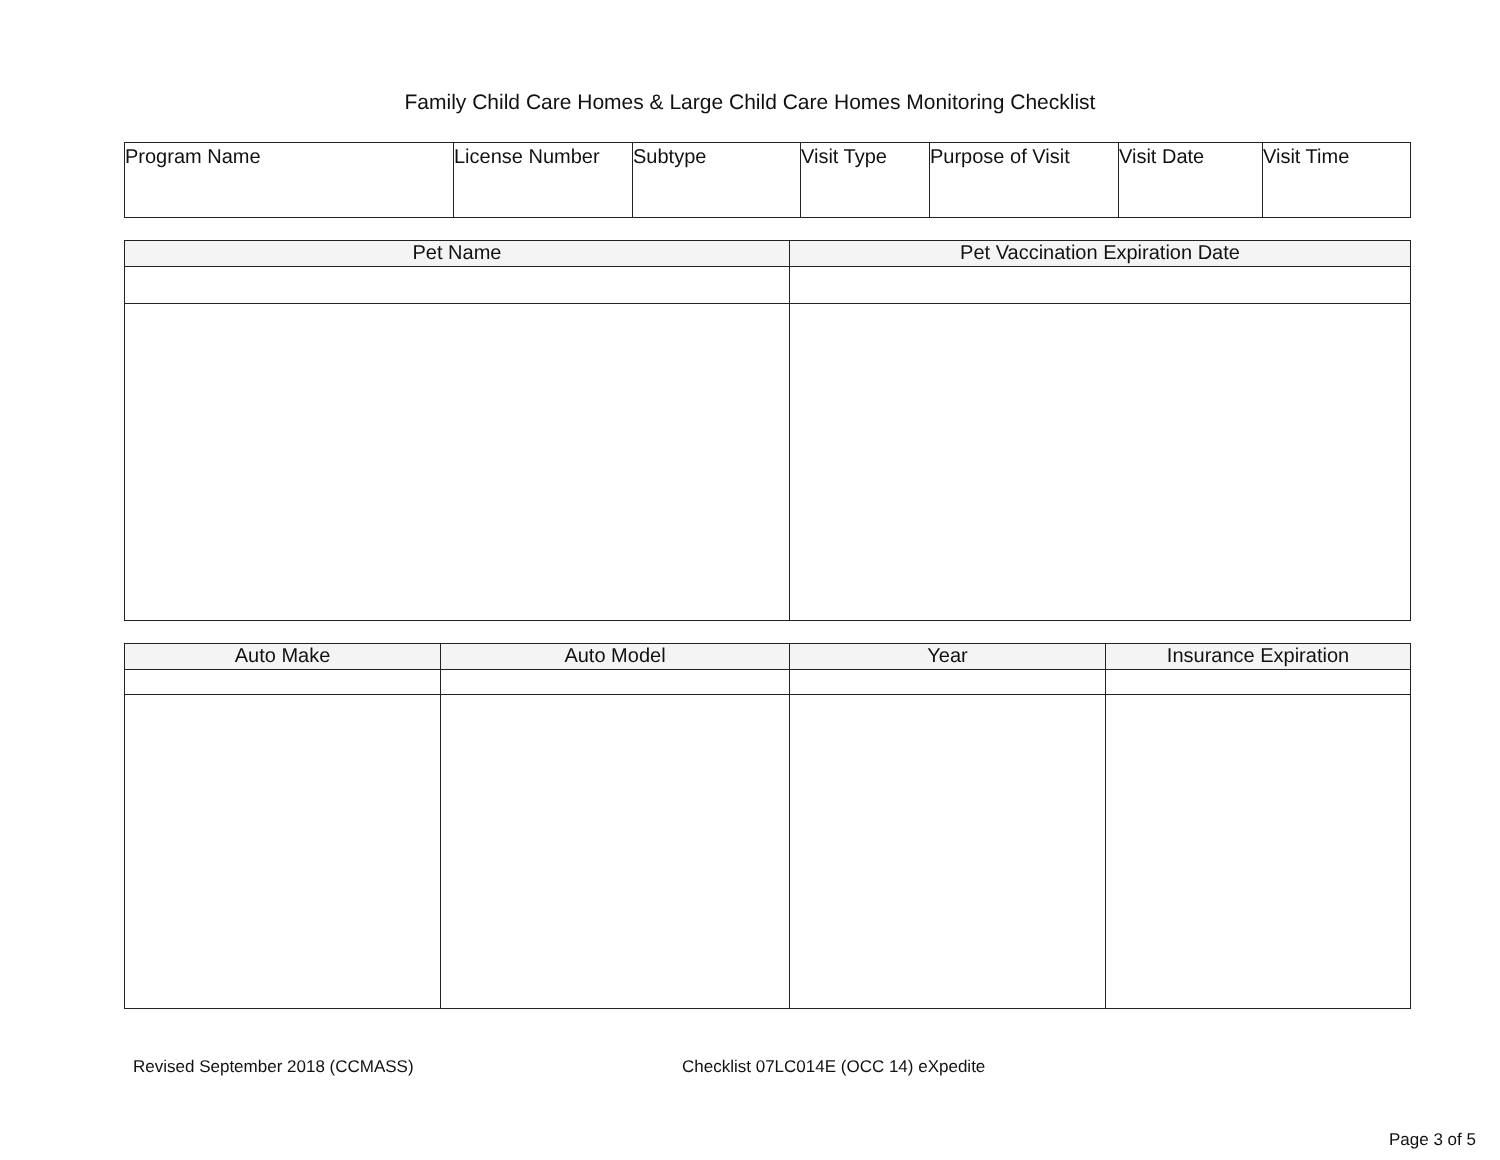Family Child Care Homes & Large Child Care Homes Monitoring Checklist
| Program Name | License Number | Subtype | Visit Type | Purpose of Visit | Visit Date | Visit Time |
| Pet Name | Pet Vaccination Expiration Date |
| --- | --- |
| Auto Make | Auto Model | Year | Insurance Expiration |
| --- | --- | --- | --- |
Revised September 2018 (CCMASS)
Checklist 07LC014E (OCC 14) eXpedite
Page 3 of 5